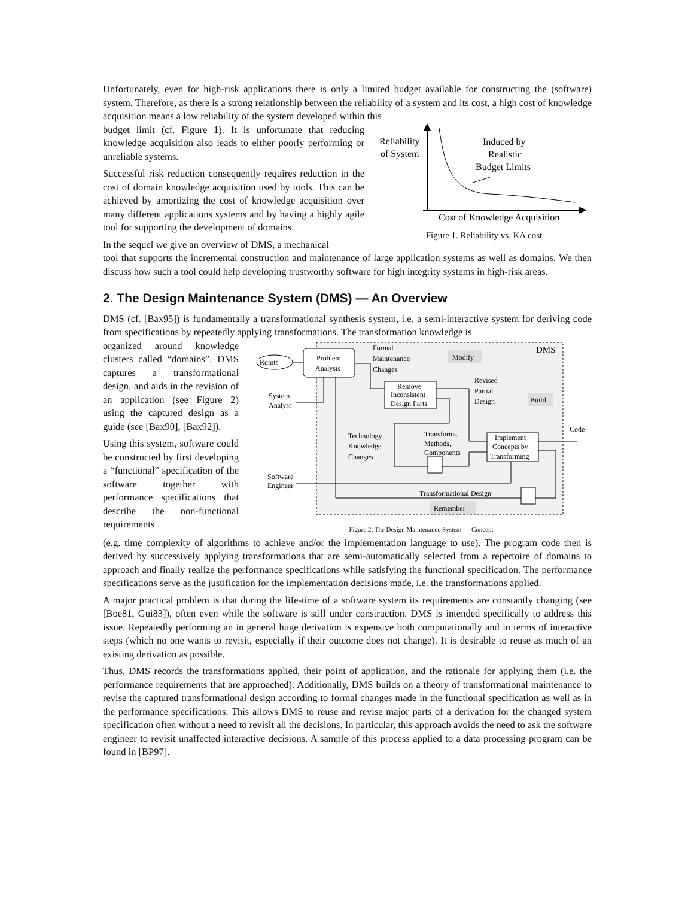Unfortunately, even for high-risk applications there is only a limited budget available for constructing the (software) system. Therefore, as there is a strong relationship between the reliability of a system and its cost, a high cost of knowledge acquisition means a low reliability of the system developed within this
budget limit (cf. Figure 1). It is unfortunate that reducing knowledge acquisition also leads to either poorly performing or unreliable systems.
Successful risk reduction consequently requires reduction in the cost of domain knowledge acquisition used by tools. This can be achieved by amortizing the cost of knowledge acquisition over many different applications systems and by having a highly agile tool for supporting the development of domains.
In the sequel we give an overview of DMS, a mechanical
Reliability
of System
Induced by
Realistic
Budget Limits
Cost of Knowledge Acquisition
Figure 1. Reliability vs. KA cost
tool that supports the incremental construction and maintenance of large application systems as well as domains. We then discuss how such a tool could help developing trustworthy software for high integrity systems in high-risk areas.
2. The Design Maintenance System (DMS) — An Overview
DMS (cf. [Bax95]) is fundamentally a transformational synthesis system, i.e. a semi-interactive system for deriving code from specifications by repeatedly applying transformations. The transformation knowledge is
organized around knowledge clusters called “domains”. DMS captures a transformational design, and aids in the revision of an application (see Figure 2) using the captured design as a guide (see [Bax90], [Bax92]).
Using this system, software could be constructed by first developing a “functional” specification of the software together with performance specifications that describe the non-functional requirements
DMS
Rqmts
Problem
Analysis
Formal
Maintenance
Changes
Modify
Remove
Inconsistent
Design Parts
Revised
Partial
Design
Build
System
Analyst
Technology
Knowledge
Changes
Transforms,
Methods,
Components
Implement
Concepts by
Transforming
Code
Software
Engineer
Transformational Design
Remember
Figure 2. The Design Maintenance System — Concept
(e.g. time complexity of algorithms to achieve and/or the implementation language to use). The program code then is derived by successively applying transformations that are semi-automatically selected from a repertoire of domains to approach and finally realize the performance specifications while satisfying the functional specification. The performance specifications serve as the justification for the implementation decisions made, i.e. the transformations applied.
A major practical problem is that during the life-time of a software system its requirements are constantly changing (see [Boe81, Gui83]), often even while the software is still under construction. DMS is intended specifically to address this issue. Repeatedly performing an in general huge derivation is expensive both computationally and in terms of interactive steps (which no one wants to revisit, especially if their outcome does not change). It is desirable to reuse as much of an existing derivation as possible.
Thus, DMS records the transformations applied, their point of application, and the rationale for applying them (i.e. the performance requirements that are approached). Additionally, DMS builds on a theory of transformational maintenance to revise the captured transformational design according to formal changes made in the functional specification as well as in the performance specifications. This allows DMS to reuse and revise major parts of a derivation for the changed system specification often without a need to revisit all the decisions. In particular, this approach avoids the need to ask the software engineer to revisit unaffected interactive decisions. A sample of this process applied to a data processing program can be found in [BP97].